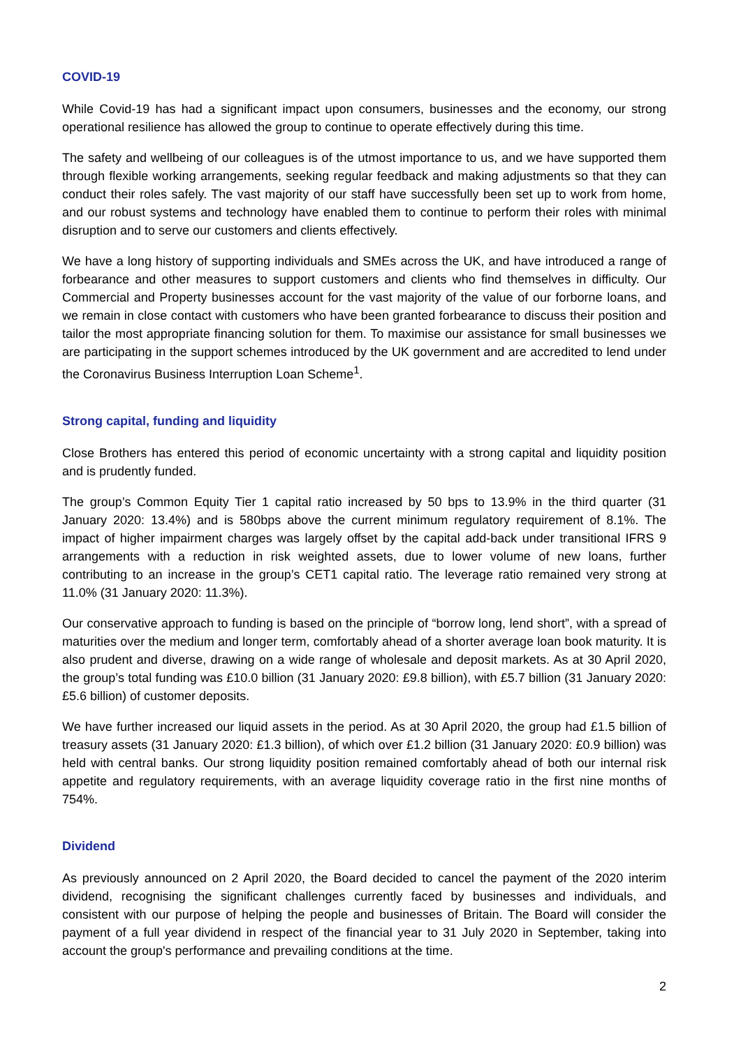COVID-19
While Covid-19 has had a significant impact upon consumers, businesses and the economy, our strong operational resilience has allowed the group to continue to operate effectively during this time.
The safety and wellbeing of our colleagues is of the utmost importance to us, and we have supported them through flexible working arrangements, seeking regular feedback and making adjustments so that they can conduct their roles safely. The vast majority of our staff have successfully been set up to work from home, and our robust systems and technology have enabled them to continue to perform their roles with minimal disruption and to serve our customers and clients effectively.
We have a long history of supporting individuals and SMEs across the UK, and have introduced a range of forbearance and other measures to support customers and clients who find themselves in difficulty. Our Commercial and Property businesses account for the vast majority of the value of our forborne loans, and we remain in close contact with customers who have been granted forbearance to discuss their position and tailor the most appropriate financing solution for them. To maximise our assistance for small businesses we are participating in the support schemes introduced by the UK government and are accredited to lend under the Coronavirus Business Interruption Loan Scheme<sup>1</sup>.
Strong capital, funding and liquidity
Close Brothers has entered this period of economic uncertainty with a strong capital and liquidity position and is prudently funded.
The group’s Common Equity Tier 1 capital ratio increased by 50 bps to 13.9% in the third quarter (31 January 2020: 13.4%) and is 580bps above the current minimum regulatory requirement of 8.1%. The impact of higher impairment charges was largely offset by the capital add-back under transitional IFRS 9 arrangements with a reduction in risk weighted assets, due to lower volume of new loans, further contributing to an increase in the group’s CET1 capital ratio. The leverage ratio remained very strong at 11.0% (31 January 2020: 11.3%).
Our conservative approach to funding is based on the principle of “borrow long, lend short”, with a spread of maturities over the medium and longer term, comfortably ahead of a shorter average loan book maturity. It is also prudent and diverse, drawing on a wide range of wholesale and deposit markets. As at 30 April 2020, the group’s total funding was £10.0 billion (31 January 2020: £9.8 billion), with £5.7 billion (31 January 2020: £5.6 billion) of customer deposits.
We have further increased our liquid assets in the period. As at 30 April 2020, the group had £1.5 billion of treasury assets (31 January 2020: £1.3 billion), of which over £1.2 billion (31 January 2020: £0.9 billion) was held with central banks. Our strong liquidity position remained comfortably ahead of both our internal risk appetite and regulatory requirements, with an average liquidity coverage ratio in the first nine months of 754%.
Dividend
As previously announced on 2 April 2020, the Board decided to cancel the payment of the 2020 interim dividend, recognising the significant challenges currently faced by businesses and individuals, and consistent with our purpose of helping the people and businesses of Britain. The Board will consider the payment of a full year dividend in respect of the financial year to 31 July 2020 in September, taking into account the group's performance and prevailing conditions at the time.
2